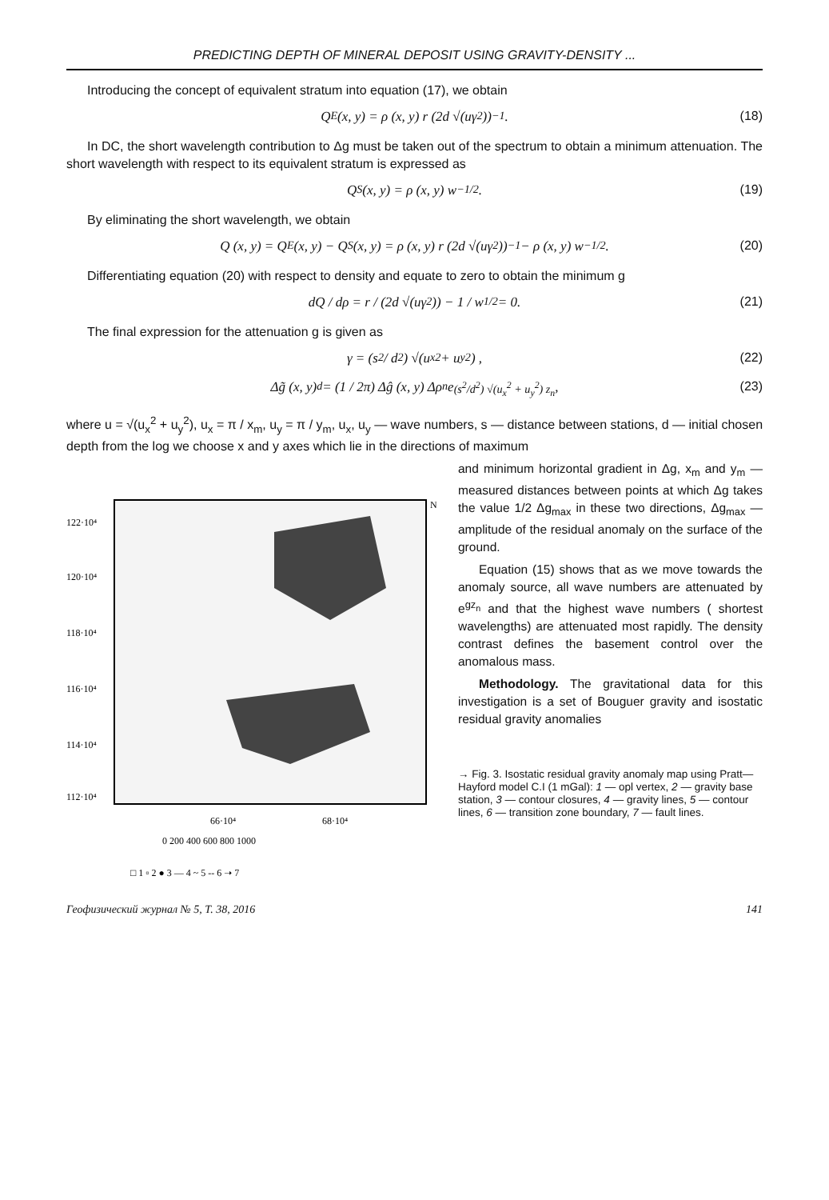PREDICTING DEPTH OF MINERAL DEPOSIT USING GRAVITY-DENSITY ...
Introducing the concept of equivalent stratum into equation (17), we obtain
Q<sub>E</sub> (x, y) = ρ (x, y) r (2d √(uγ<sup>2</sup>))<sup>−1</sup> . (18)
In DC, the short wavelength contribution to Δg must be taken out of the spectrum to obtain a minimum attenuation. The short wavelength with respect to its equivalent stratum is expressed as
Q<sub>S</sub> (x, y) = ρ (x, y) w<sup>−1/2</sup> . (19)
By eliminating the short wavelength, we obtain
Q (x, y) = Q<sub>E</sub> (x, y) − Q<sub>S</sub> (x, y) = ρ (x, y) r (2d √(uγ<sup>2</sup>))<sup>−1</sup> − ρ (x, y) w<sup>−1/2</sup> . (20)
Differentiating equation (20) with respect to density and equate to zero to obtain the minimum g
dQ / dρ = r / (2d √(uγ<sup>2</sup>)) − 1 / w<sup>1/2</sup> = 0. (21)
The final expression for the attenuation g is given as
γ = (s<sup>2</sup> / d<sup>2</sup>) √(u<sub>x</sub><sup>2</sup> + u<sub>y</sub><sup>2</sup>) , (22)
Δg̃ (x, y)<sub>d</sub> = (1 / 2π) Δĝ (x, y) Δρ<sub>n</sub> e<sup>(s<sup>2</sup>/d<sup>2</sup>) √(u<sub>x</sub><sup>2</sup> + u<sub>y</sub><sup>2</sup>) z<sub>n</sub></sup> , (23)
where u = √(u<sub>x</sub><sup>2</sup> + u<sub>y</sub><sup>2</sup>), u<sub>x</sub> = π / x<sub>m</sub>, u<sub>y</sub> = π / y<sub>m</sub>, u<sub>x</sub>, u<sub>y</sub> — wave numbers, s — distance between stations, d — initial chosen depth from the log we choose x and y axes which lie in the directions of maximum
122·10⁴
120·10⁴
118·10⁴
116·10⁴
114·10⁴
112·10⁴
66·10⁴
68·10⁴
0 200 400 600 800 1000
□ 1 ▫ 2 ● 3 — 4 ~ 5 -- 6 ➝ 7
N
and minimum horizontal gradient in Δg, x<sub>m</sub> and y<sub>m</sub> — measured distances between points at which Δg takes the value 1/2 Δg<sub>max</sub> in these two directions, Δg<sub>max</sub> — amplitude of the residual anomaly on the surface of the ground.
Equation (15) shows that as we move towards the anomaly source, all wave numbers are attenuated by e<sup>gz<sub>n</sub></sup> and that the highest wave numbers ( shortest wavelengths) are attenuated most rapidly. The density contrast defines the basement control over the anomalous mass.
Methodology. The gravitational data for this investigation is a set of Bouguer gravity and isostatic residual gravity anomalies
→ Fig. 3. Isostatic residual gravity anomaly map using Pratt—Hayford model C.I (1 mGal): 1 — opl vertex, 2 — gravity base station, 3 — contour closures, 4 — gravity lines, 5 — contour lines, 6 — transition zone boundary, 7 — fault lines.
Геофизический журнал № 5, Т. 38, 2016 141